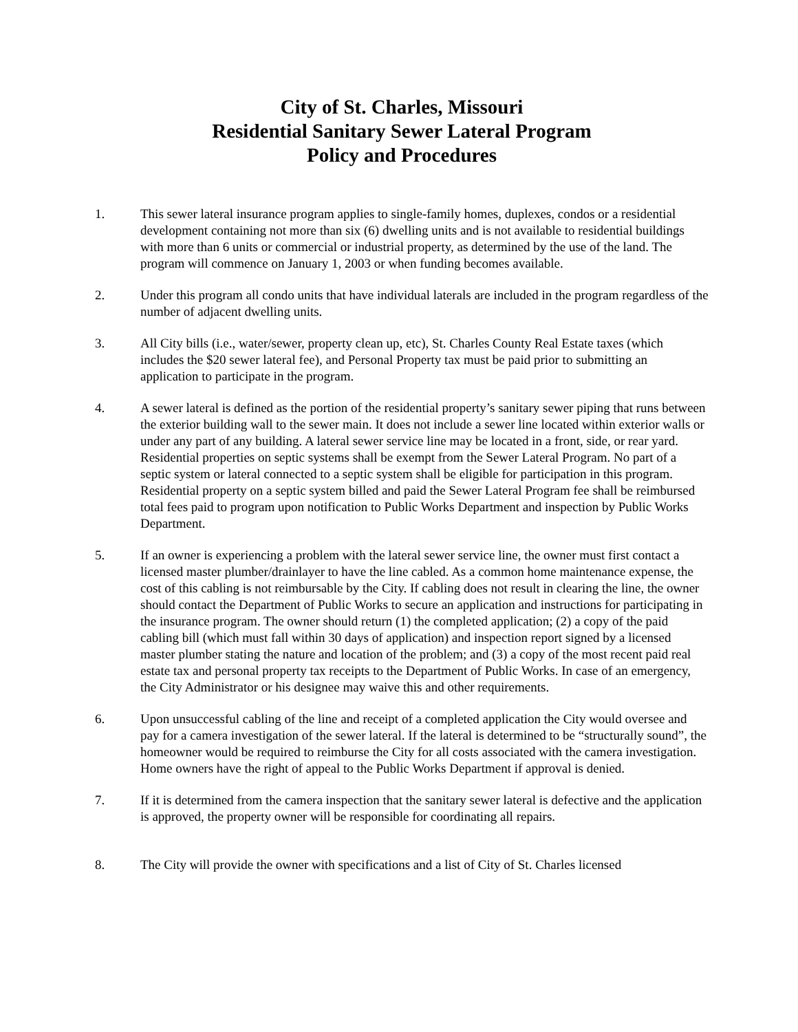City of St. Charles, Missouri
Residential Sanitary Sewer Lateral Program
Policy and Procedures
1. This sewer lateral insurance program applies to single-family homes, duplexes, condos or a residential development containing not more than six (6) dwelling units and is not available to residential buildings with more than 6 units or commercial or industrial property, as determined by the use of the land. The program will commence on January 1, 2003 or when funding becomes available.
2. Under this program all condo units that have individual laterals are included in the program regardless of the number of adjacent dwelling units.
3. All City bills (i.e., water/sewer, property clean up, etc), St. Charles County Real Estate taxes (which includes the $20 sewer lateral fee), and Personal Property tax must be paid prior to submitting an application to participate in the program.
4. A sewer lateral is defined as the portion of the residential property’s sanitary sewer piping that runs between the exterior building wall to the sewer main. It does not include a sewer line located within exterior walls or under any part of any building. A lateral sewer service line may be located in a front, side, or rear yard. Residential properties on septic systems shall be exempt from the Sewer Lateral Program. No part of a septic system or lateral connected to a septic system shall be eligible for participation in this program. Residential property on a septic system billed and paid the Sewer Lateral Program fee shall be reimbursed total fees paid to program upon notification to Public Works Department and inspection by Public Works Department.
5. If an owner is experiencing a problem with the lateral sewer service line, the owner must first contact a licensed master plumber/drainlayer to have the line cabled. As a common home maintenance expense, the cost of this cabling is not reimbursable by the City. If cabling does not result in clearing the line, the owner should contact the Department of Public Works to secure an application and instructions for participating in the insurance program. The owner should return (1) the completed application; (2) a copy of the paid cabling bill (which must fall within 30 days of application) and inspection report signed by a licensed master plumber stating the nature and location of the problem; and (3) a copy of the most recent paid real estate tax and personal property tax receipts to the Department of Public Works. In case of an emergency, the City Administrator or his designee may waive this and other requirements.
6. Upon unsuccessful cabling of the line and receipt of a completed application the City would oversee and pay for a camera investigation of the sewer lateral. If the lateral is determined to be “structurally sound”, the homeowner would be required to reimburse the City for all costs associated with the camera investigation. Home owners have the right of appeal to the Public Works Department if approval is denied.
7. If it is determined from the camera inspection that the sanitary sewer lateral is defective and the application is approved, the property owner will be responsible for coordinating all repairs.
8. The City will provide the owner with specifications and a list of City of St. Charles licensed